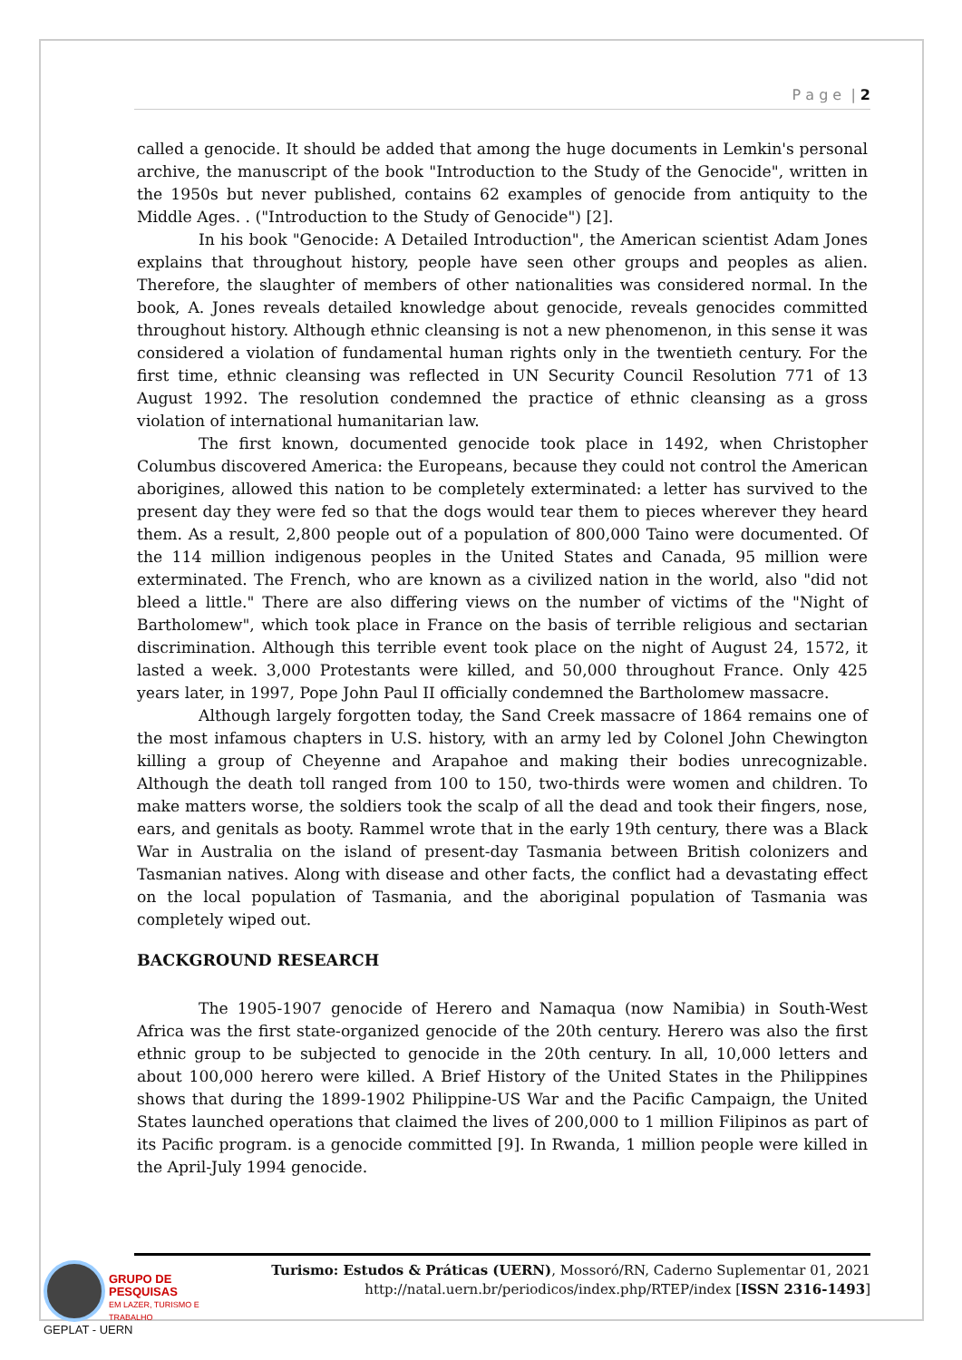P a g e | 2
called a genocide. It should be added that among the huge documents in Lemkin's personal archive, the manuscript of the book "Introduction to the Study of the Genocide", written in the 1950s but never published, contains 62 examples of genocide from antiquity to the Middle Ages. . ("Introduction to the Study of Genocide") [2].
In his book "Genocide: A Detailed Introduction", the American scientist Adam Jones explains that throughout history, people have seen other groups and peoples as alien. Therefore, the slaughter of members of other nationalities was considered normal. In the book, A. Jones reveals detailed knowledge about genocide, reveals genocides committed throughout history. Although ethnic cleansing is not a new phenomenon, in this sense it was considered a violation of fundamental human rights only in the twentieth century. For the first time, ethnic cleansing was reflected in UN Security Council Resolution 771 of 13 August 1992. The resolution condemned the practice of ethnic cleansing as a gross violation of international humanitarian law.
The first known, documented genocide took place in 1492, when Christopher Columbus discovered America: the Europeans, because they could not control the American aborigines, allowed this nation to be completely exterminated: a letter has survived to the present day they were fed so that the dogs would tear them to pieces wherever they heard them. As a result, 2,800 people out of a population of 800,000 Taino were documented. Of the 114 million indigenous peoples in the United States and Canada, 95 million were exterminated. The French, who are known as a civilized nation in the world, also "did not bleed a little." There are also differing views on the number of victims of the "Night of Bartholomew", which took place in France on the basis of terrible religious and sectarian discrimination. Although this terrible event took place on the night of August 24, 1572, it lasted a week. 3,000 Protestants were killed, and 50,000 throughout France. Only 425 years later, in 1997, Pope John Paul II officially condemned the Bartholomew massacre.
Although largely forgotten today, the Sand Creek massacre of 1864 remains one of the most infamous chapters in U.S. history, with an army led by Colonel John Chewington killing a group of Cheyenne and Arapahoe and making their bodies unrecognizable. Although the death toll ranged from 100 to 150, two-thirds were women and children. To make matters worse, the soldiers took the scalp of all the dead and took their fingers, nose, ears, and genitals as booty. Rammel wrote that in the early 19th century, there was a Black War in Australia on the island of present-day Tasmania between British colonizers and Tasmanian natives. Along with disease and other facts, the conflict had a devastating effect on the local population of Tasmania, and the aboriginal population of Tasmania was completely wiped out.
BACKGROUND RESEARCH
The 1905-1907 genocide of Herero and Namaqua (now Namibia) in South-West Africa was the first state-organized genocide of the 20th century. Herero was also the first ethnic group to be subjected to genocide in the 20th century. In all, 10,000 letters and about 100,000 herero were killed. A Brief History of the United States in the Philippines shows that during the 1899-1902 Philippine-US War and the Pacific Campaign, the United States launched operations that claimed the lives of 200,000 to 1 million Filipinos as part of its Pacific program. is a genocide committed [9]. In Rwanda, 1 million people were killed in the April-July 1994 genocide.
Turismo: Estudos & Práticas (UERN), Mossoró/RN, Caderno Suplementar 01, 2021
http://natal.uern.br/periodicos/index.php/RTEP/index [ISSN 2316-1493]
GRUPO DE PESQUISAS
EM LAZER, TURISMO E TRABALHO
GEPLAT - UERN